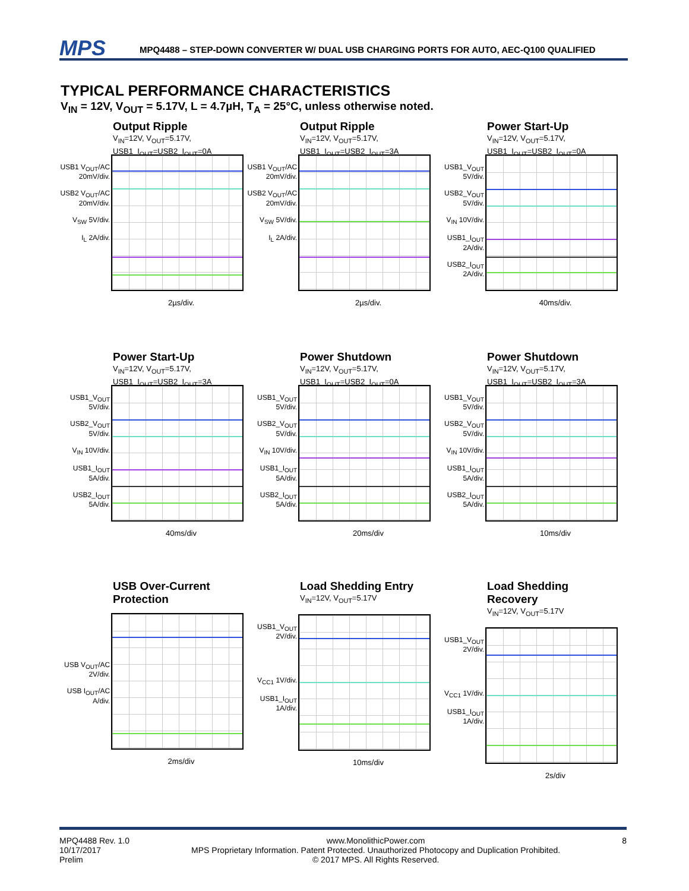MPS
MPQ4488 – STEP-DOWN CONVERTER W/ DUAL USB CHARGING PORTS FOR AUTO, AEC-Q100 QUALIFIED
TYPICAL PERFORMANCE CHARACTERISTICS
V<sub>IN</sub> = 12V, V<sub>OUT</sub> = 5.17V, L = 4.7µH, T<sub>A</sub> = 25°C, unless otherwise noted.
Output Ripple
V<sub>IN</sub>=12V, V<sub>OUT</sub>=5.17V,
USB1_I<sub>OUT</sub>=USB2_I<sub>OUT</sub>=0A
USB1 V<sub>OUT</sub>/AC 20mV/div.
USB2 V<sub>OUT</sub>/AC 20mV/div.
V<sub>SW</sub> 5V/div.
I<sub>L</sub> 2A/div.
2µs/div.
Output Ripple
V<sub>IN</sub>=12V, V<sub>OUT</sub>=5.17V,
USB1_I<sub>OUT</sub>=USB2_I<sub>OUT</sub>=3A
USB1 V<sub>OUT</sub>/AC 20mV/div.
USB2 V<sub>OUT</sub>/AC 20mV/div.
V<sub>SW</sub> 5V/div.
I<sub>L</sub> 2A/div.
2µs/div.
Power Start-Up
V<sub>IN</sub>=12V, V<sub>OUT</sub>=5.17V,
USB1_I<sub>OUT</sub>=USB2_I<sub>OUT</sub>=0A
USB1_V<sub>OUT</sub> 5V/div.
USB2_V<sub>OUT</sub> 5V/div.
V<sub>IN</sub> 10V/div.
USB1_I<sub>OUT</sub> 2A/div.
USB2_I<sub>OUT</sub> 2A/div.
40ms/div.
Power Start-Up
V<sub>IN</sub>=12V, V<sub>OUT</sub>=5.17V,
USB1_I<sub>OUT</sub>=USB2_I<sub>OUT</sub>=3A
USB1_V<sub>OUT</sub> 5V/div.
USB2_V<sub>OUT</sub> 5V/div.
V<sub>IN</sub> 10V/div.
USB1_I<sub>OUT</sub> 5A/div.
USB2_I<sub>OUT</sub> 5A/div.
40ms/div
Power Shutdown
V<sub>IN</sub>=12V, V<sub>OUT</sub>=5.17V,
USB1_I<sub>OUT</sub>=USB2_I<sub>OUT</sub>=0A
USB1_V<sub>OUT</sub> 5V/div.
USB2_V<sub>OUT</sub> 5V/div.
V<sub>IN</sub> 10V/div.
USB1_I<sub>OUT</sub> 5A/div.
USB2_I<sub>OUT</sub> 5A/div.
20ms/div
Power Shutdown
V<sub>IN</sub>=12V, V<sub>OUT</sub>=5.17V,
USB1_I<sub>OUT</sub>=USB2_I<sub>OUT</sub>=3A
USB1_V<sub>OUT</sub> 5V/div.
USB2_V<sub>OUT</sub> 5V/div.
V<sub>IN</sub> 10V/div.
USB1_I<sub>OUT</sub> 5A/div.
USB2_I<sub>OUT</sub> 5A/div.
10ms/div
USB Over-Current
Protection
USB V<sub>OUT</sub>/AC 2V/div.
USB I<sub>OUT</sub>/AC A/div.
2ms/div
Load Shedding Entry
V<sub>IN</sub>=12V, V<sub>OUT</sub>=5.17V
USB1_V<sub>OUT</sub> 2V/div.
V<sub>CC1</sub> 1V/div.
USB1_I<sub>OUT</sub> 1A/div.
10ms/div
Load Shedding Recovery
V<sub>IN</sub>=12V, V<sub>OUT</sub>=5.17V
USB1_V<sub>OUT</sub> 2V/div.
V<sub>CC1</sub> 1V/div.
USB1_I<sub>OUT</sub> 1A/div.
2s/div
MPQ4488 Rev. 1.0
10/17/2017
Prelim
www.MonolithicPower.com
MPS Proprietary Information. Patent Protected. Unauthorized Photocopy and Duplication Prohibited.
© 2017 MPS. All Rights Reserved.
8